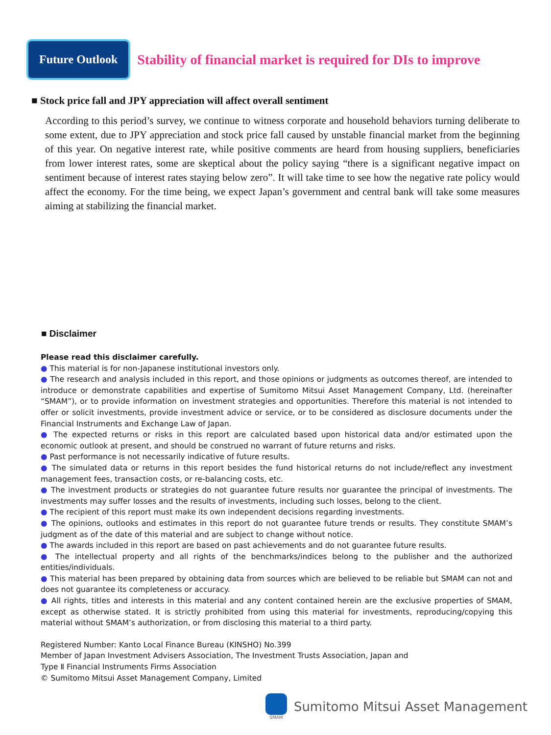Future Outlook
Stability of financial market is required for DIs to improve
■ Stock price fall and JPY appreciation will affect overall sentiment
According to this period’s survey, we continue to witness corporate and household behaviors turning deliberate to some extent, due to JPY appreciation and stock price fall caused by unstable financial market from the beginning of this year. On negative interest rate, while positive comments are heard from housing suppliers, beneficiaries from lower interest rates, some are skeptical about the policy saying “there is a significant negative impact on sentiment because of interest rates staying below zero”. It will take time to see how the negative rate policy would affect the economy. For the time being, we expect Japan’s government and central bank will take some measures aiming at stabilizing the financial market.
■ Disclaimer
Please read this disclaimer carefully.
● This material is for non-Japanese institutional investors only.
● The research and analysis included in this report, and those opinions or judgments as outcomes thereof, are intended to introduce or demonstrate capabilities and expertise of Sumitomo Mitsui Asset Management Company, Ltd. (hereinafter “SMAM”), or to provide information on investment strategies and opportunities. Therefore this material is not intended to offer or solicit investments, provide investment advice or service, or to be considered as disclosure documents under the Financial Instruments and Exchange Law of Japan.
● The expected returns or risks in this report are calculated based upon historical data and/or estimated upon the economic outlook at present, and should be construed no warrant of future returns and risks.
● Past performance is not necessarily indicative of future results.
● The simulated data or returns in this report besides the fund historical returns do not include/reflect any investment management fees, transaction costs, or re-balancing costs, etc.
● The investment products or strategies do not guarantee future results nor guarantee the principal of investments. The investments may suffer losses and the results of investments, including such losses, belong to the client.
● The recipient of this report must make its own independent decisions regarding investments.
● The opinions, outlooks and estimates in this report do not guarantee future trends or results. They constitute SMAM’s judgment as of the date of this material and are subject to change without notice.
● The awards included in this report are based on past achievements and do not guarantee future results.
● The intellectual property and all rights of the benchmarks/indices belong to the publisher and the authorized entities/individuals.
● This material has been prepared by obtaining data from sources which are believed to be reliable but SMAM can not and does not guarantee its completeness or accuracy.
● All rights, titles and interests in this material and any content contained herein are the exclusive properties of SMAM, except as otherwise stated. It is strictly prohibited from using this material for investments, reproducing/copying this material without SMAM’s authorization, or from disclosing this material to a third party.
Registered Number: Kanto Local Finance Bureau (KINSHO) No.399
Member of Japan Investment Advisers Association, The Investment Trusts Association, Japan and
Type Ⅱ Financial Instruments Firms Association
© Sumitomo Mitsui Asset Management Company, Limited
SMAM
Sumitomo Mitsui Asset Management